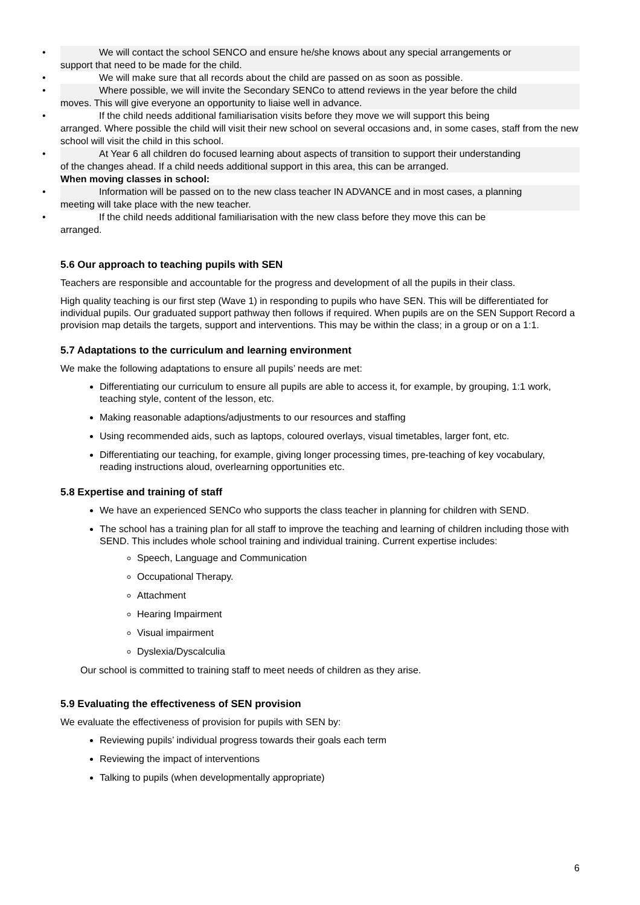• We will contact the school SENCO and ensure he/she knows about any special arrangements or
support that need to be made for the child.
• We will make sure that all records about the child are passed on as soon as possible.
• Where possible, we will invite the Secondary SENCo to attend reviews in the year before the child
moves. This will give everyone an opportunity to liaise well in advance.
• If the child needs additional familiarisation visits before they move we will support this being
arranged. Where possible the child will visit their new school on several occasions and, in some cases, staff from the new school will visit the child in this school.
• At Year 6 all children do focused learning about aspects of transition to support their understanding
of the changes ahead. If a child needs additional support in this area, this can be arranged.
When moving classes in school:
• Information will be passed on to the new class teacher IN ADVANCE and in most cases, a planning
meeting will take place with the new teacher.
• If the child needs additional familiarisation with the new class before they move this can be
arranged.
5.6 Our approach to teaching pupils with SEN
Teachers are responsible and accountable for the progress and development of all the pupils in their class.
High quality teaching is our first step (Wave 1) in responding to pupils who have SEN. This will be differentiated for individual pupils. Our graduated support pathway then follows if required. When pupils are on the SEN Support Record a provision map details the targets, support and interventions. This may be within the class; in a group or on a 1:1.
5.7 Adaptations to the curriculum and learning environment
We make the following adaptations to ensure all pupils’ needs are met:
Differentiating our curriculum to ensure all pupils are able to access it, for example, by grouping, 1:1 work, teaching style, content of the lesson, etc.
Making reasonable adaptions/adjustments to our resources and staffing
Using recommended aids, such as laptops, coloured overlays, visual timetables, larger font, etc.
Differentiating our teaching, for example, giving longer processing times, pre-teaching of key vocabulary, reading instructions aloud, overlearning opportunities etc.
5.8 Expertise and training of staff
We have an experienced SENCo who supports the class teacher in planning for children with SEND.
The school has a training plan for all staff to improve the teaching and learning of children including those with SEND. This includes whole school training and individual training. Current expertise includes:
Speech, Language and Communication
Occupational Therapy.
Attachment
Hearing Impairment
Visual impairment
Dyslexia/Dyscalculia
Our school is committed to training staff to meet needs of children as they arise.
5.9 Evaluating the effectiveness of SEN provision
We evaluate the effectiveness of provision for pupils with SEN by:
Reviewing pupils’ individual progress towards their goals each term
Reviewing the impact of interventions
Talking to pupils (when developmentally appropriate)
6